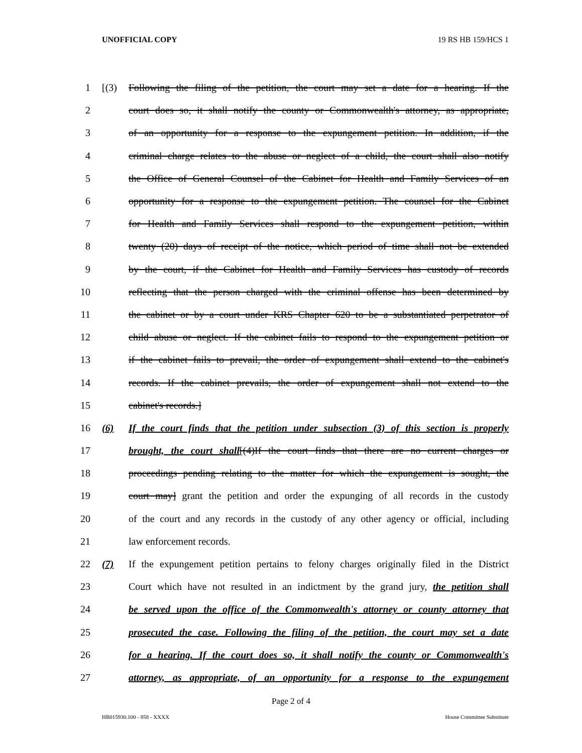UNOFFICIAL COPY 19 RS HB 159/HCS 1
1 [(3) Following the filing of the petition, the court may set a date for a hearing. If the
2 court does so, it shall notify the county or Commonwealth's attorney, as appropriate,
3 of an opportunity for a response to the expungement petition. In addition, if the
4 criminal charge relates to the abuse or neglect of a child, the court shall also notify
5 the Office of General Counsel of the Cabinet for Health and Family Services of an
6 opportunity for a response to the expungement petition. The counsel for the Cabinet
7 for Health and Family Services shall respond to the expungement petition, within
8 twenty (20) days of receipt of the notice, which period of time shall not be extended
9 by the court, if the Cabinet for Health and Family Services has custody of records
10 reflecting that the person charged with the criminal offense has been determined by
11 the cabinet or by a court under KRS Chapter 620 to be a substantiated perpetrator of
12 child abuse or neglect. If the cabinet fails to respond to the expungement petition or
13 if the cabinet fails to prevail, the order of expungement shall extend to the cabinet's
14 records. If the cabinet prevails, the order of expungement shall not extend to the
15 cabinet's records.]
16 (6) If the court finds that the petition under subsection (3) of this section is properly
17 brought, the court shall[(4)If the court finds that there are no current charges or
18 proceedings pending relating to the matter for which the expungement is sought, the
19 court may] grant the petition and order the expunging of all records in the custody
20 of the court and any records in the custody of any other agency or official, including
21 law enforcement records.
22 (7) If the expungement petition pertains to felony charges originally filed in the District
23 Court which have not resulted in an indictment by the grand jury, the petition shall
24 be served upon the office of the Commonwealth's attorney or county attorney that
25 prosecuted the case. Following the filing of the petition, the court may set a date
26 for a hearing. If the court does so, it shall notify the county or Commonwealth's
27 attorney, as appropriate, of an opportunity for a response to the expungement
Page 2 of 4
HB015930.100 - 858 - XXXX House Committee Substitute